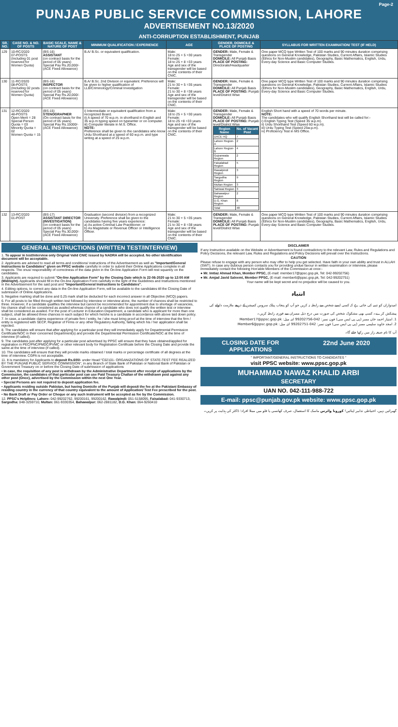Page-2
PUNJAB PUBLIC SERVICE COMMISSION, LAHORE
ADVERTISEMENT NO.13/2020
ANTI-CORRUPTION ESTABLISHMENT, PUNJAB
| SR. NO. | CASE NO. & NO. OF POSTS | BASIC SCALE, NAME & NATURE OF POST | MINIMUM QUALIFICATION / EXPERIENCE | AGE | GENDER, DOMICILE & PLACE OF POSTING | SYLLABUS FOR WRITTEN EXAMINATION/ TEST (IF HELD) |
| --- | --- | --- | --- | --- | --- | --- |
| 129 | 10-RC/2020 07-POSTS (Including 01 post reserved for Women Quota) | (BS-16) ASSISTANT (on contract basis for the period of 05 years) Special Pay Rs.20,000/- (ACE Fixed Allowance) | B.A/ B.Sc. or equivalent qualification. | Male: 18 to 25 + 5 =30 years Female: 18 to 25 + 8 =33 years Age and sex of the transgender will be based on the contents of their CNIC. | GENDER: Male, Female & Transgender DOMICILE: All Punjab Basis PLACE OF POSTING: Directorate/Headquarter | One paper MCQ type Written Test of 100 marks and 90 minutes duration comprising questions on General Knowledge, Pakistan Studies, Current Affairs, Islamic Studies (Ethics for Non-Muslim candidates), Geography, Basic Mathematics, English, Urdu, Every-day Science and Basic Computer Studies. |
| 130 | 11-RC/2020 08-POSTS (Including 02 posts reserved for Women Quota) | (BS-16) INSPECTOR (on contract basis for the period of 05 years) Special Pay Rs.20,000/- (ACE Fixed Allowance) | B.A/ B.Sc. 2nd Division or equivalent. Preference will be given to higher qualification of LLB/Criminology/Criminal Investigation | Male: 21 to 30 + 5 =35 years Female: 21 to 30 + 8 =38 years Age and sex of the transgender will be based on the contents of their CNIC. | GENDER: Male, Female & Transgender DOMICILE: All Punjab Basis PLACE OF POSTING: Punjab level/District Wise | One paper MCQ type Written Test of 100 marks and 90 minutes duration comprising questions on General Knowledge, Pakistan Studies, Current Affairs, Islamic Studies (Ethics for Non-Muslim candidates), Geography, Basic Mathematics, English, Urdu, Every-day Science and Basic Computer Studies. |
| 131 | 12-RC/2020 48-POSTS Open Merit = 28 Special Person Quota = 03 Minority Quota = 02 Women Quota = 15 | (BS-15) STENOGRAPHER (On contract basis for the period of 05 years) Special Pay Rs.15000/- (ACE Fixed Allowance) | i) Intermediate or equivalent qualification from a recognized Board. ii) A speed of 70 w.p.m. in shorthand in English and 35 w.p.m typing speed on typewriter or on computer. iii) Computer literate in M.S. Office. NOTE: Preference shall be given to the candidates who know Urdu Shorthand at a speed of 60 w.p.m. and type writing at a speed of 25 w.p.m. | Male: 18 to 25 + 5 =30 years Female: 18 to 25 +8 =33 years Age and sex of the transgender will be based on the contents of their CNIC. | GENDER: Male, Female & Transgender DOMICILE: All Punjab Basis PLACE OF POSTING: Punjab level/District Wise / Region Name / No. of Vacant Post / / --- / --- / / DACE HQ / 7 / / Lahore Region-A / 2 / / Lahore Region-B / 4 / / Gujranwala Region / 2 / / Faisalabad Region / 5 / / Rawalpindi Region / 3 / / Sargodha Region / 9 / / Multan Region / 3 / / Sahiwal Region / 3 / / Bahawalpur Region / 2 / / D.G. Khan Region / 8 / / Total / 48 / | English Short hand with a speed of 70 words per minute. NOTE: The candidates who will qualify English Shorthand test will be called for:- i) English Typing Test (Speed 35 w.p.m). ii) Urdu Shorthand Test (Speed 60 w.p.m). iii) Urdu Typing Test (Speed 25w.p.m). iv) Proficiency Test in MS Office. |
| 132 | 13-RC/2020 01-POST | (BS-17) ASSISTANT DIRECTOR (INVESTIGATION) (on contract basis for the period of 05 years) Special Pay Rs.30,000/- (ACE Fixed Allowance) | Graduation (second division) from a recognized University. Preference shall be given to the candidates having five years experience: a) As active Criminal Law Practitioner; or b) As Magistrate or Revenue Officer or Intelligence Officer. | Male: 21 to 30 + 5 =35 years Female: 21 to 30 + 8 =38 years Age and sex of the transgender will be based on the contents of their CNIC. | GENDER: Male, Female & Transgender DOMICILE: All Punjab Basis PLACE OF POSTING: Punjab level/District Wise | One paper MCQ type Written Test of 100 marks and 90 minutes duration comprising questions on General Knowledge, Pakistan Studies, Current Affairs, Islamic Studies (Ethics for Non-Muslim candidates), Geography, Basic Mathematics, English, Urdu, Every-day Science and Basic Computer Studies. |
GENERAL INSTRUCTIONS (WRITTEN TEST/INTERVIEW)
1. To appear in test/interview only Original Valid CNIC issued by NADRA will be accepted. No other Identification document will be acceptable.
2. Applicants are advised to read all terms and conditions/ instructions of the Advertisement as well as "Important/General Instructions to Candidates" given on PPSC website carefully in order to submit their Online Applications complete in all respects. The onus/ responsibility of correctness of the data given in the On-line Application Form will rest squarely on the candidates.
3. Applicants are required to submit "On-line Application Form" by the Closing Date which is 22-06-2020 up to 12:00 AM (Midnight). Applicants should fill in the On-line Application Form carefully in the light of the Guidelines and Instructions mentioned in the Advertisement for the said post and "Important/General Instructions to Candidates".
4. Editing options, to correct any data in the On-line Application Form, will be available to the candidates till the Closing Date of submission of Online Applications.
5. Negative marking shall be done and 0.25 mark shall be deducted for each incorrect answer in all Objective (MCQ) papers.
6. For all posts to be filled through written test followed by interview or interview alone, the number of chances shall be restricted to three. However, if a candidate qualifies the interview but cannot be recommended for appointment due to shortage of vacancies, his chance shall not be considered as availed whereas chance of a candidate who does not qualify the written test or interview shall be considered as availed. For the post of Lecturer in Education Department, a candidate who is applicant for more than one subject, shall be allowed three chances in each subject for which he/she is a candidate in accordance with above laid down policy.
7. In case, a candidate claims experience of private firm / entity, he / she must bring proof at the time of interview that the firm / entity is registered with SECP, Registrar of Firms or any other Regulatory Authority, failing which his / her application shall be rejected.
8. The candidates will ensure that after applying for a particular post they will immediately apply for Departmental Permission Certificate/NOC in their concerned Department(s) and provide the Departmental Permission Certificate/NOC at the time of interview (if called).
9. The candidates just after applying for a particular post advertised by PPSC will ensure that they have obtained/applied for registration in PEC/PNC/PMDC/PVMC or other relevant body for Registration Certificate before the Closing Date and provide the same at the time of interview (if called).
10. The candidates will ensure that they will provide marks obtained / total marks or percentage certificate of all degrees at the time of interview. CGPA is not acceptable.
11. It is mandatory for Applicants to deposit Rs.600/- under Head:"C02101- ORGANIZATIONS OF STATE-TEST FEE REALIZED BY THE PUNJAB PUBLIC SERVICE COMMISSION", in any Branch of State Bank of Pakistan or National Bank of Pakistan or Government Treasury on or before the Closing Date of submission of applications
• In case, the requisition of any post is withdrawn by the Administrative Department after receipt of applications by the Commission, the candidates of that particular post can use Paid Treasury Challan of the withdrawn post against any other post (Once), advertised by the Commission within the next One Year.
• Special Persons are not required to deposit application fee.
• Applicants residing outside Pakistan, but having Domicile of the Punjab will deposit the fee at the Pakistani Embassy of residing country in the currency of that country equivalent to the amount of Application/ Test Fee prescribed for the post.
• No Bank Draft or Pay Order or Cheque or any such instrument will be accepted as fee by the Commission.
12. PPSC's Helplines: Lahore: 042-99202762, 99200161, 99200162, Rawalpindi: 051-5158095, Faisalabad: 041-9330713, Sargodha: 048-3259710, Multan: 061-9330354, Bahawalpur: 062-2881182, D.G. Khan: 064-9260410
DISCLAIMER
If any Instruction available on the Website or Advertisement is found contradictory to the relevant Law, Rules and Regulations and Policy Decisions, the relevant Law, Rules and Regulations and Policy Decisions will prevail over the Instructions.
CAUTION
Please refuse to engage with any person who may offer to help you get selected. Have faith in your own ability and trust in ALLAH (SWT). In case any dubious person contacts you for providing undue favour in written examination or interview, please immediately contact the following Hon'able Members of the Commission at once:-
● Mr. Imtiaz Ahmad Khan, Member PPSC, (E-mail: member17@ppsc.gop.pk, Tel: 042-99202756)
● Mr. Amjad Javid Saleemi, Member PPSC, (E-mail: member6@ppsc.gop.pk, Tel: 042-99202751)
Your name will be kept secret and no prejudice will be caused to you.
انتباہ
امیدواران کو تنبیہ کی جاتی ہے کہ کسی ایسے شخص سے رابطہ نہ کریں جو آپ کو پنجاب پبلک سروس کمیشن کے ذریعے ملازمت دلوانے کی پیشکش کرے۔ کسی بھی مشکوک شخص کی صورت میں درج ذیل ممبران سے فوری رابطہ کریں۔
1. امتیاز احمد خان ممبر (پی پی ایس سی) فون نمبر: 042-99202756 ای میل: Member17@ppsc.gop.pk
2. امجد جاوید سلیمی ممبر (پی پی ایس سی) فون نمبر: 042-99202751 ای میل: Member6@ppsc.gop.pk
آپ کا نام صیغہ راز میں رکھا جائے گا۔
CLOSING DATE FOR APPLICATIONS 22nd June 2020
" IMPORTANT/GENERAL INSTRUCTIONS TO CANDIDATES "
visit PPSC website: www.ppsc.gop.pk
MUHAMMAD NAWAZ KHALID ARBI
SECRETARY
UAN NO. 042-111-988-722
E-mail: ppsc@punjab.gov.pk website: www.ppsc.gop.pk
گھبرائیں نہیں، احتیاطی تدابیر اپنائیں! کورونا وائرس ماسک کا استعمال، صرف کھانسی یا فلو میں مبتلا افراد؛ ڈاکٹر کی ہدایت پر کریں۔